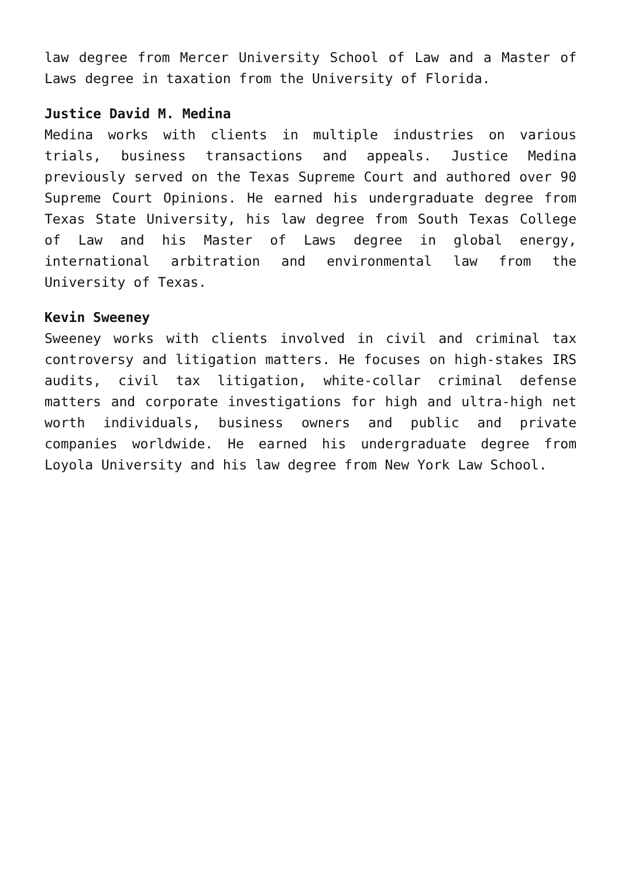law degree from Mercer University School of Law and a Master of Laws degree in taxation from the University of Florida.
Justice David M. Medina
Medina works with clients in multiple industries on various trials, business transactions and appeals. Justice Medina previously served on the Texas Supreme Court and authored over 90 Supreme Court Opinions. He earned his undergraduate degree from Texas State University, his law degree from South Texas College of Law and his Master of Laws degree in global energy, international arbitration and environmental law from the University of Texas.
Kevin Sweeney
Sweeney works with clients involved in civil and criminal tax controversy and litigation matters. He focuses on high-stakes IRS audits, civil tax litigation, white-collar criminal defense matters and corporate investigations for high and ultra-high net worth individuals, business owners and public and private companies worldwide. He earned his undergraduate degree from Loyola University and his law degree from New York Law School.